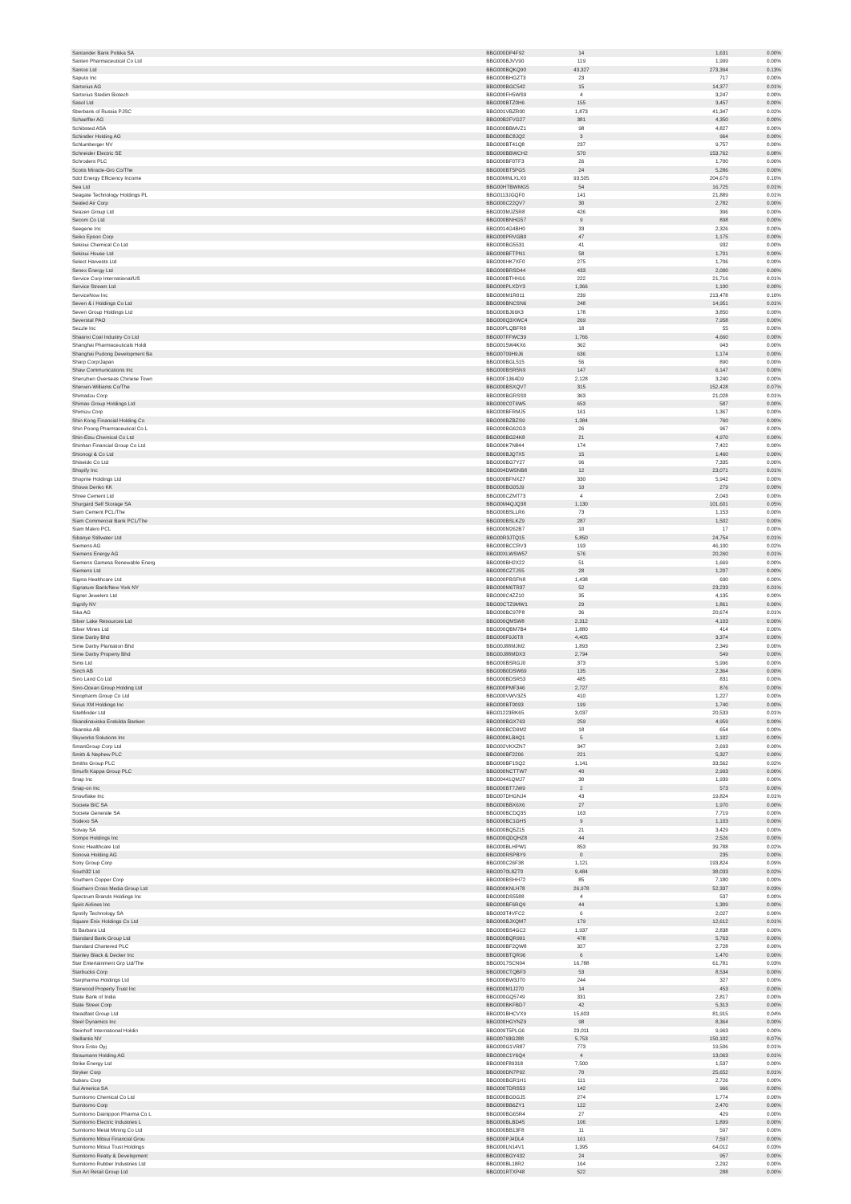| Santander Bank Polska SA | BBG000DP4F92 | 14 | 1,631 | 0.00% |
| Santen Pharmaceutical Co Ltd | BBG000BJVV90 | 119 | 1,999 | 0.00% |
| Santos Ltd | BBG000BQKQ90 | 43,327 | 273,394 | 0.13% |
| Saputo Inc | BBG000BHGZT3 | 23 | 717 | 0.00% |
| Sartorius AG | BBG000BGC542 | 15 | 14,377 | 0.01% |
| Sartorius Stedim Biotech | BBG000FH5WS9 | 4 | 3,247 | 0.00% |
| Sasol Ltd | BBG000BTZ0H6 | 155 | 3,457 | 0.00% |
| Sberbank of Russia PJSC | BBG001VBZR00 | 1,873 | 41,347 | 0.02% |
| Schaeffler AG | BBG00B2FVG27 | 381 | 4,350 | 0.00% |
| Schibsted ASA | BBG000BBMVZ1 | 98 | 4,827 | 0.00% |
| Schindler Holding AG | BBG000BC8JQ2 | 3 | 964 | 0.00% |
| Schlumberger NV | BBG000BT41Q8 | 237 | 9,757 | 0.00% |
| Schneider Electric SE | BBG000BBWCH2 | 570 | 153,762 | 0.08% |
| Schroders PLC | BBG000BF0TF3 | 26 | 1,700 | 0.00% |
| Scotts Miracle-Gro Co/The | BBG000BT5PG5 | 24 | 5,286 | 0.00% |
| Sdcl Energy Efficiency Income | BBG00MNLXLX0 | 93,505 | 204,679 | 0.10% |
| Sea Ltd | BBG00HTBWMG5 | 54 | 16,725 | 0.01% |
| Seagate Technology Holdings PL | BBG0113JGQF0 | 141 | 21,889 | 0.01% |
| Sealed Air Corp | BBG000C22QV7 | 30 | 2,782 | 0.00% |
| Seazen Group Ltd | BBG003MJZ5R8 | 426 | 396 | 0.00% |
| Secom Co Ltd | BBG000BNHG57 | 9 | 898 | 0.00% |
| Seegene Inc | BBG0014G4BH0 | 33 | 2,326 | 0.00% |
| Seiko Epson Corp | BBG000PRVGB0 | 47 | 1,175 | 0.00% |
| Sekisui Chemical Co Ltd | BBG000BG5531 | 41 | 932 | 0.00% |
| Sekisui House Ltd | BBG000BFTPN1 | 58 | 1,701 | 0.00% |
| Select Harvests Ltd | BBG000HK7XF0 | 275 | 1,706 | 0.00% |
| Senex Energy Ltd | BBG000BRSD44 | 433 | 2,000 | 0.00% |
| Service Corp International/US | BBG000BTHH16 | 222 | 21,716 | 0.01% |
| Service Stream Ltd | BBG000PLXDY3 | 1,366 | 1,100 | 0.00% |
| ServiceNow Inc | BBG000M1R011 | 239 | 213,478 | 0.10% |
| Seven & i Holdings Co Ltd | BBG000BNCSN6 | 248 | 14,951 | 0.01% |
| Seven Group Holdings Ltd | BBG000BJ66K3 | 178 | 3,850 | 0.00% |
| Severstal PAO | BBG000Q3XWC4 | 269 | 7,958 | 0.00% |
| Sezzle Inc | BBG00PLQBFR8 | 18 | 55 | 0.00% |
| Shaanxi Coal Industry Co Ltd | BBG007FFWC39 | 1,766 | 4,660 | 0.00% |
| Shanghai Pharmaceuticals Holdi | BBG0015W4KX6 | 362 | 943 | 0.00% |
| Shanghai Pudong Development Ba | BBG00709H9J6 | 636 | 1,174 | 0.00% |
| Sharp Corp/Japan | BBG000BGL515 | 56 | 890 | 0.00% |
| Shaw Communications Inc | BBG000BSR5N9 | 147 | 6,147 | 0.00% |
| Shenzhen Overseas Chinese Town | BBG00F1364D9 | 2,128 | 3,240 | 0.00% |
| Sherwin-Williams Co/The | BBG000BSXQV7 | 315 | 152,428 | 0.07% |
| Shimadzu Corp | BBG000BGRSS0 | 363 | 21,028 | 0.01% |
| Shimao Group Holdings Ltd | BBG000C0T6W5 | 653 | 587 | 0.00% |
| Shimizu Corp | BBG000BFRMJ5 | 161 | 1,367 | 0.00% |
| Shin Kong Financial Holding Co | BBG000BZBZS9 | 1,384 | 760 | 0.00% |
| Shin Poong Pharmaceutical Co L | BBG000BG62G3 | 26 | 967 | 0.00% |
| Shin-Etsu Chemical Co Ltd | BBG000BG24K8 | 21 | 4,970 | 0.00% |
| Shinhan Financial Group Co Ltd | BBG000K7N844 | 174 | 7,422 | 0.00% |
| Shionogi & Co Ltd | BBG000BJQ7X5 | 15 | 1,460 | 0.00% |
| Shiseido Co Ltd | BBG000BG7Y27 | 96 | 7,335 | 0.00% |
| Shopify Inc | BBG004DW5NB8 | 12 | 23,071 | 0.01% |
| Shoprite Holdings Ltd | BBG000BFNXZ7 | 330 | 5,942 | 0.00% |
| Showa Denko KK | BBG000BG05J9 | 10 | 279 | 0.00% |
| Shree Cement Ltd | BBG000CZMT73 | 4 | 2,043 | 0.00% |
| Shurgard Self Storage SA | BBG00M4QJQ38 | 1,130 | 101,601 | 0.05% |
| Siam Cement PCL/The | BBG000BSLLR6 | 73 | 1,153 | 0.00% |
| Siam Commercial Bank PCL/The | BBG000BSLKZ9 | 287 | 1,502 | 0.00% |
| Siam Makro PCL | BBG000M262B7 | 10 | 17 | 0.00% |
| Sibanye Stillwater Ltd | BBG00R3JTQ15 | 5,850 | 24,754 | 0.01% |
| Siemens AG | BBG000BCCRV3 | 193 | 46,100 | 0.02% |
| Siemens Energy AG | BBG00XLWSW57 | 576 | 20,260 | 0.01% |
| Siemens Gamesa Renewable Energ | BBG000BH2X22 | 51 | 1,669 | 0.00% |
| Siemens Ltd | BBG000CZTJS5 | 28 | 1,207 | 0.00% |
| Sigma Healthcare Ltd | BBG000PBSFN8 | 1,438 | 690 | 0.00% |
| Signature Bank/New York NY | BBG000M6TR37 | 52 | 23,233 | 0.01% |
| Signet Jewelers Ltd | BBG000C4ZZ10 | 35 | 4,135 | 0.00% |
| Signify NV | BBG00CTZ9MW1 | 29 | 1,861 | 0.00% |
| Sika AG | BBG000BC97P8 | 36 | 20,674 | 0.01% |
| Silver Lake Resources Ltd | BBG000QM5W8 | 2,312 | 4,103 | 0.00% |
| Silver Mines Ltd | BBG000QBM7B4 | 1,880 | 414 | 0.00% |
| Sime Darby Bhd | BBG000F9J6T8 | 4,405 | 3,374 | 0.00% |
| Sime Darby Plantation Bhd | BBG00J88MJM2 | 1,893 | 2,349 | 0.00% |
| Sime Darby Property Bhd | BBG00J88MDX3 | 2,794 | 549 | 0.00% |
| Sims Ltd | BBG000BSRGJ0 | 373 | 5,996 | 0.00% |
| Sinch AB | BBG00B0DSW69 | 135 | 2,364 | 0.00% |
| Sino Land Co Ltd | BBG000BDSR53 | 485 | 831 | 0.00% |
| Sino-Ocean Group Holding Ltd | BBG000PMF346 | 2,727 | 876 | 0.00% |
| Sinopharm Group Co Ltd | BBG000VWV3Z5 | 410 | 1,227 | 0.00% |
| Sirius XM Holdings Inc | BBG000BT0093 | 199 | 1,740 | 0.00% |
| SiteMinder Ltd | BBG01223RK65 | 3,037 | 20,533 | 0.01% |
| Skandinaviska Enskilda Banken | BBG000BGX763 | 259 | 4,959 | 0.00% |
| Skanska AB | BBG000BCD9M2 | 18 | 654 | 0.00% |
| Skyworks Solutions Inc | BBG000KLB4Q1 | 5 | 1,102 | 0.00% |
| SmartGroup Corp Ltd | BBG002VKXZN7 | 347 | 2,693 | 0.00% |
| Smith & Nephew PLC | BBG000BF2206 | 221 | 5,327 | 0.00% |
| Smiths Group PLC | BBG000BF1SQ2 | 1,141 | 33,562 | 0.02% |
| Smurfit Kappa Group PLC | BBG000NCTTW7 | 40 | 2,993 | 0.00% |
| Snap Inc | BBG00441QMJ7 | 30 | 1,939 | 0.00% |
| Snap-on Inc | BBG000BT7JW9 | 2 | 573 | 0.00% |
| Snowflake Inc | BBG007DHGNJ4 | 43 | 19,824 | 0.01% |
| Societe BIC SA | BBG000BBX6X6 | 27 | 1,970 | 0.00% |
| Societe Generale SA | BBG000BCDQ35 | 163 | 7,719 | 0.00% |
| Sodexo SA | BBG000BC1GH5 | 9 | 1,103 | 0.00% |
| Solvay SA | BBG000BQ5Z15 | 21 | 3,429 | 0.00% |
| Sompo Holdings Inc | BBG000QDQHZ8 | 44 | 2,526 | 0.00% |
| Sonic Healthcare Ltd | BBG000BLHPW1 | 853 | 39,788 | 0.02% |
| Sonova Holding AG | BBG000RSPBY9 | 0 | 235 | 0.00% |
| Sony Group Corp | BBG000C26F38 | 1,121 | 193,824 | 0.09% |
| South32 Ltd | BBG0070L8ZT0 | 9,484 | 38,033 | 0.02% |
| Southern Copper Corp | BBG000BSHH72 | 85 | 7,180 | 0.00% |
| Southern Cross Media Group Ltd | BBG000KNLH78 | 26,978 | 52,337 | 0.03% |
| Spectrum Brands Holdings Inc | BBG000DS5588 | 4 | 537 | 0.00% |
| Spirit Airlines Inc | BBG000BF6RQ9 | 44 | 1,309 | 0.00% |
| Spotify Technology SA | BBG003T4VFC2 | 6 | 2,027 | 0.00% |
| Square Enix Holdings Co Ltd | BBG000BJXQM7 | 179 | 12,612 | 0.01% |
| St Barbara Ltd | BBG000BS4GC2 | 1,937 | 2,838 | 0.00% |
| Standard Bank Group Ltd | BBG000BQR991 | 478 | 5,763 | 0.00% |
| Standard Chartered PLC | BBG000BF2QW8 | 327 | 2,728 | 0.00% |
| Stanley Black & Decker Inc | BBG000BTQR96 | 6 | 1,470 | 0.00% |
| Star Entertainment Grp Ltd/The | BBG0017SCN04 | 16,788 | 61,781 | 0.03% |
| Starbucks Corp | BBG000CTQBF3 | 53 | 8,534 | 0.00% |
| Starpharma Holdings Ltd | BBG000BW3JT0 | 244 | 327 | 0.00% |
| Starwood Property Trust Inc | BBG000M1J270 | 14 | 453 | 0.00% |
| State Bank of India | BBG000GQ5749 | 331 | 2,817 | 0.00% |
| State Street Corp | BBG000BKFBD7 | 42 | 5,313 | 0.00% |
| Steadfast Group Ltd | BBG001BHCVX9 | 15,603 | 81,915 | 0.04% |
| Steel Dynamics Inc | BBG000HGYNZ9 | 98 | 8,364 | 0.00% |
| Steinhoff International Holdin | BBG009T5PLG6 | 23,011 | 9,963 | 0.00% |
| Stellantis NV | BBG00793G288 | 5,753 | 150,102 | 0.07% |
| Stora Enso Oyj | BBG000G1VR87 | 773 | 19,506 | 0.01% |
| Straumann Holding AG | BBG000C1Y6Q4 | 4 | 13,063 | 0.01% |
| Strike Energy Ltd | BBG000F89318 | 7,500 | 1,537 | 0.00% |
| Stryker Corp | BBG000DN7P92 | 70 | 25,652 | 0.01% |
| Subaru Corp | BBG000BGR1H1 | 111 | 2,726 | 0.00% |
| Sul America SA | BBG000TDRS53 | 142 | 966 | 0.00% |
| Sumitomo Chemical Co Ltd | BBG000BG0GJ5 | 274 | 1,774 | 0.00% |
| Sumitomo Corp | BBG000BB6ZY1 | 122 | 2,470 | 0.00% |
| Sumitomo Dainippon Pharma Co L | BBG000BG65R4 | 27 | 429 | 0.00% |
| Sumitomo Electric Industries L | BBG000BLBD45 | 106 | 1,899 | 0.00% |
| Sumitomo Metal Mining Co Ltd | BBG000BB13F8 | 11 | 597 | 0.00% |
| Sumitomo Mitsui Financial Grou | BBG000PJ4DL4 | 161 | 7,597 | 0.00% |
| Sumitomo Mitsui Trust Holdings | BBG000LN14V1 | 1,395 | 64,012 | 0.03% |
| Sumitomo Realty & Development | BBG000BGY432 | 24 | 957 | 0.00% |
| Sumitomo Rubber Industries Ltd | BBG000BL18R2 | 164 | 2,292 | 0.00% |
| Sun Art Retail Group Ltd | BBG001RTXP48 | 522 | 288 | 0.00% |